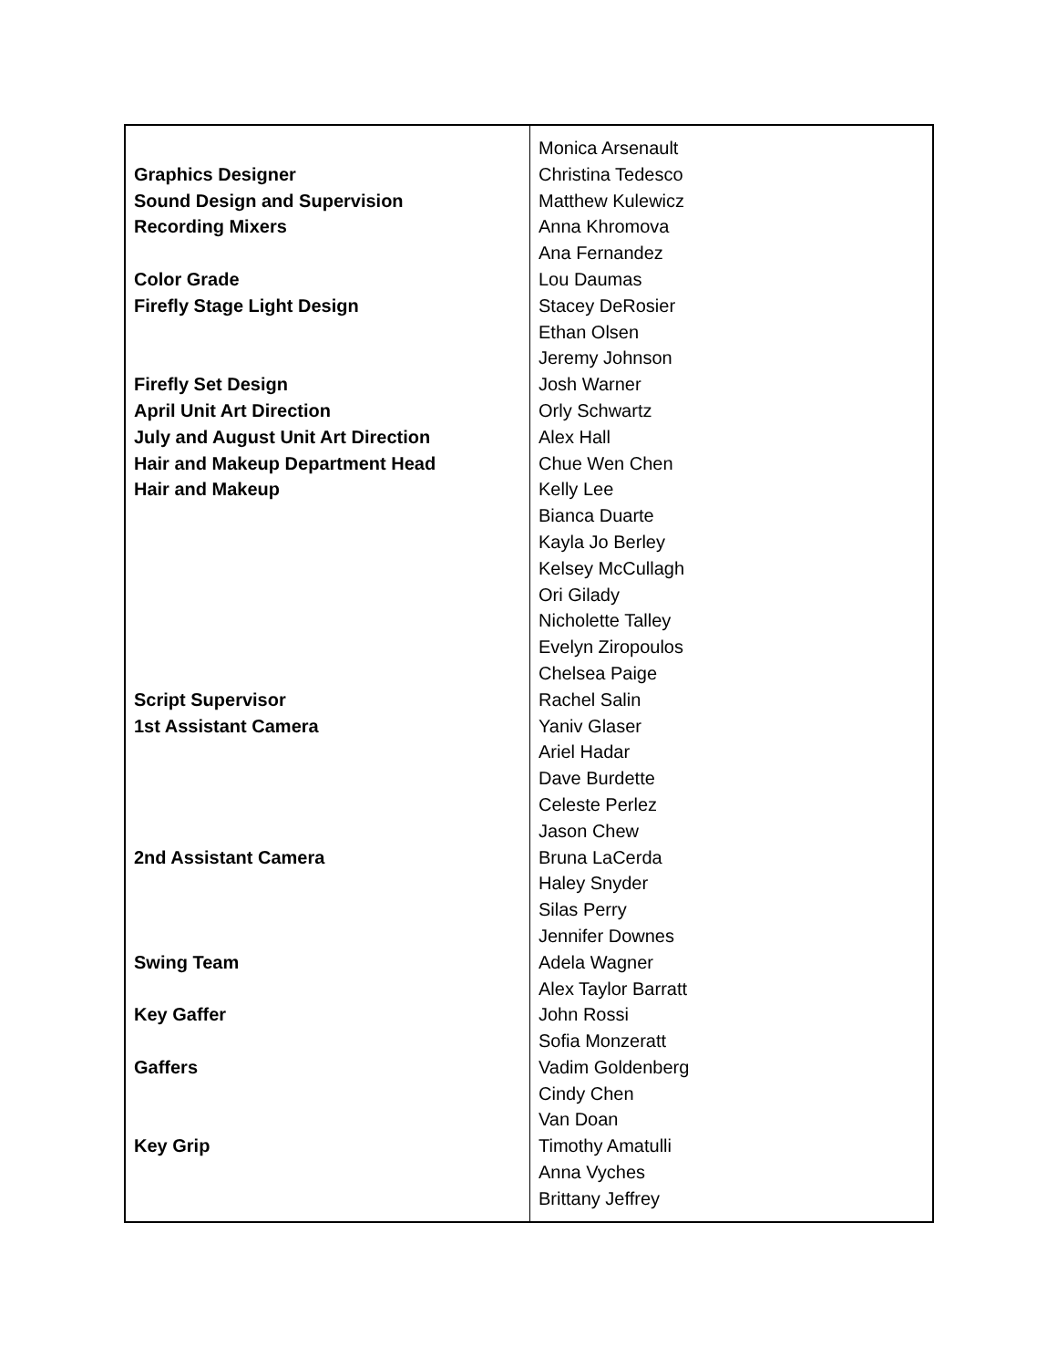| Graphics Designer Sound Design and Supervision Recording Mixers Color Grade Firefly Stage Light Design Firefly Set Design April Unit Art Direction July and August Unit Art Direction Hair and Makeup Department Head Hair and Makeup Script Supervisor 1st Assistant Camera 2nd Assistant Camera Swing Team Key Gaffer Gaffers Key Grip | Monica Arsenault Christina Tedesco Matthew Kulewicz Anna Khromova Ana Fernandez Lou Daumas Stacey DeRosier Ethan Olsen Jeremy Johnson Josh Warner Orly Schwartz Alex Hall Chue Wen Chen Kelly Lee Bianca Duarte Kayla Jo Berley Kelsey McCullagh Ori Gilady Nicholette Talley Evelyn Ziropoulos Chelsea Paige Rachel Salin Yaniv Glaser Ariel Hadar Dave Burdette Celeste Perlez Jason Chew Bruna LaCerda Haley Snyder Silas Perry Jennifer Downes Adela Wagner Alex Taylor Barratt John Rossi Sofia Monzeratt Vadim Goldenberg Cindy Chen Van Doan Timothy Amatulli Anna Vyches Brittany Jeffrey |